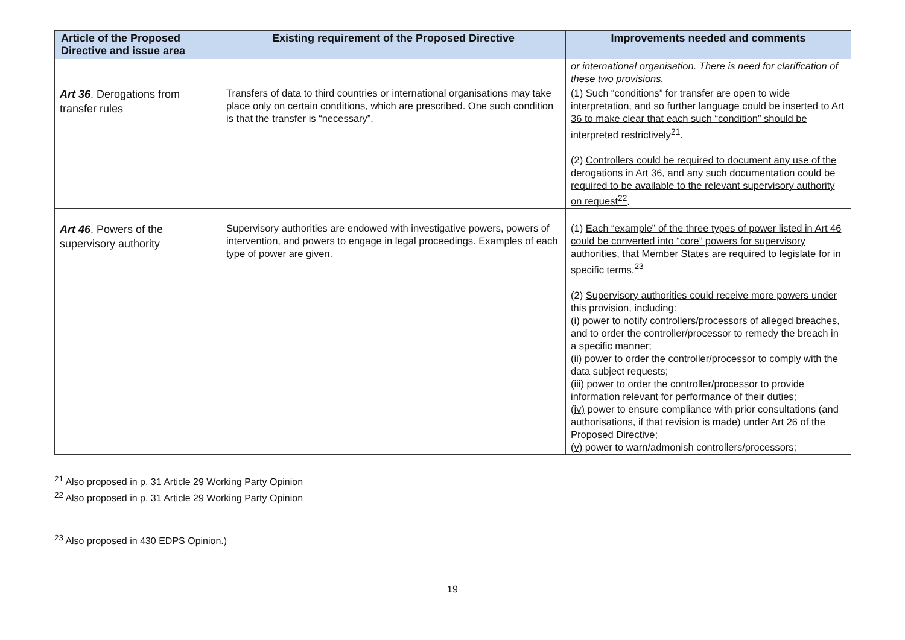| Article of the Proposed Directive and issue area | Existing requirement of the Proposed Directive | Improvements needed and comments |
| --- | --- | --- |
| | | or international organisation. There is need for clarification of these two provisions. |
| Art 36 . Derogations from transfer rules | Transfers of data to third countries or international organisations may take place only on certain conditions, which are prescribed. One such condition is that the transfer is “necessary”. | (1) Such “conditions” for transfer are open to wide interpretation, and so further language could be inserted to Art 36 to make clear that each such “condition” should be interpreted restrictively<sup>21</sup> . (2) Controllers could be required to document any use of the derogations in Art 36, and any such documentation could be required to be available to the relevant supervisory authority on request<sup>22</sup> . |
| Art 46 . Powers of the supervisory authority | Supervisory authorities are endowed with investigative powers, powers of intervention, and powers to engage in legal proceedings. Examples of each type of power are given. | (1) Each “example” of the three types of power listed in Art 46 could be converted into “core” powers for supervisory authorities, that Member States are required to legislate for in specific terms .<sup>23</sup> (2) Supervisory authorities could receive more powers under this provision, including : (i) power to notify controllers/processors of alleged breaches, and to order the controller/processor to remedy the breach in a specific manner; (ii) power to order the controller/processor to comply with the data subject requests; (iii) power to order the controller/processor to provide information relevant for performance of their duties; (iv) power to ensure compliance with prior consultations (and authorisations, if that revision is made) under Art 26 of the Proposed Directive; (v) power to warn/admonish controllers/processors; |
<sup>21</sup> Also proposed in p. 31 Article 29 Working Party Opinion
<sup>22</sup> Also proposed in p. 31 Article 29 Working Party Opinion
<sup>23</sup> Also proposed in 430 EDPS Opinion.)
19